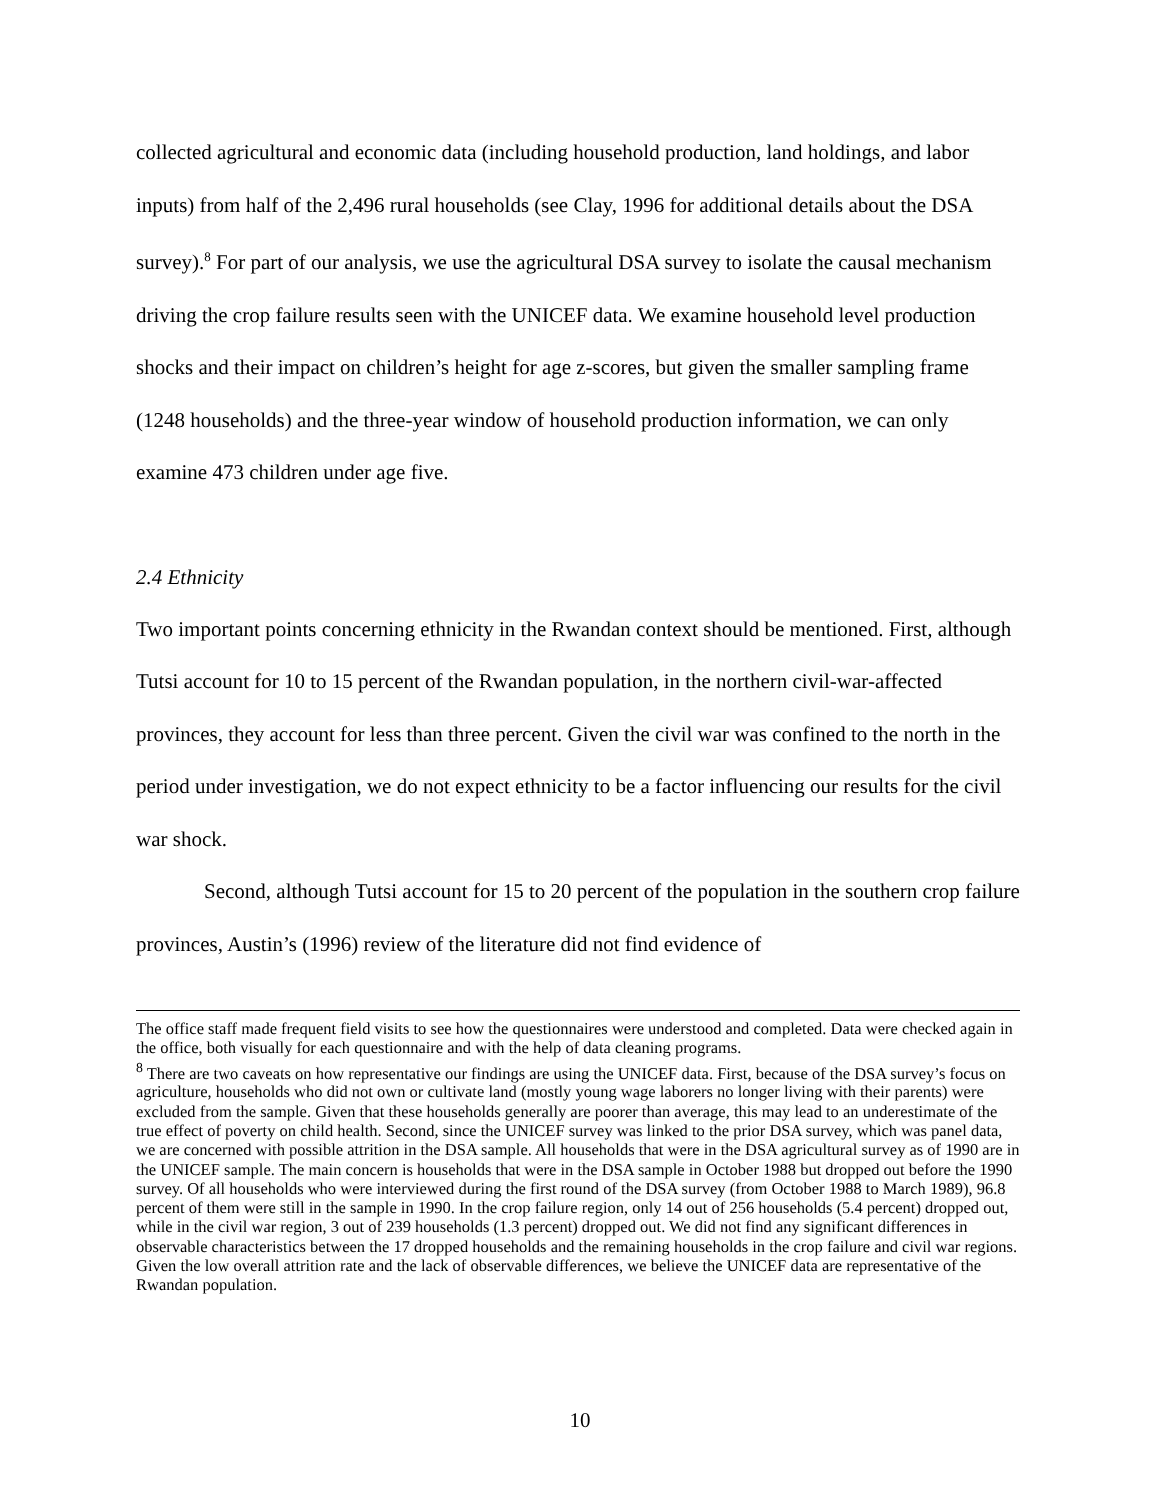collected agricultural and economic data (including household production, land holdings, and labor inputs) from half of the 2,496 rural households (see Clay, 1996 for additional details about the DSA survey).<sup>8</sup> For part of our analysis, we use the agricultural DSA survey to isolate the causal mechanism driving the crop failure results seen with the UNICEF data. We examine household level production shocks and their impact on children’s height for age z-scores, but given the smaller sampling frame (1248 households) and the three-year window of household production information, we can only examine 473 children under age five.
2.4 Ethnicity
Two important points concerning ethnicity in the Rwandan context should be mentioned. First, although Tutsi account for 10 to 15 percent of the Rwandan population, in the northern civil-war-affected provinces, they account for less than three percent. Given the civil war was confined to the north in the period under investigation, we do not expect ethnicity to be a factor influencing our results for the civil war shock.
Second, although Tutsi account for 15 to 20 percent of the population in the southern crop failure provinces, Austin’s (1996) review of the literature did not find evidence of
The office staff made frequent field visits to see how the questionnaires were understood and completed. Data were checked again in the office, both visually for each questionnaire and with the help of data cleaning programs.
<sup>8</sup> There are two caveats on how representative our findings are using the UNICEF data. First, because of the DSA survey’s focus on agriculture, households who did not own or cultivate land (mostly young wage laborers no longer living with their parents) were excluded from the sample. Given that these households generally are poorer than average, this may lead to an underestimate of the true effect of poverty on child health. Second, since the UNICEF survey was linked to the prior DSA survey, which was panel data, we are concerned with possible attrition in the DSA sample. All households that were in the DSA agricultural survey as of 1990 are in the UNICEF sample. The main concern is households that were in the DSA sample in October 1988 but dropped out before the 1990 survey. Of all households who were interviewed during the first round of the DSA survey (from October 1988 to March 1989), 96.8 percent of them were still in the sample in 1990. In the crop failure region, only 14 out of 256 households (5.4 percent) dropped out, while in the civil war region, 3 out of 239 households (1.3 percent) dropped out. We did not find any significant differences in observable characteristics between the 17 dropped households and the remaining households in the crop failure and civil war regions. Given the low overall attrition rate and the lack of observable differences, we believe the UNICEF data are representative of the Rwandan population.
10